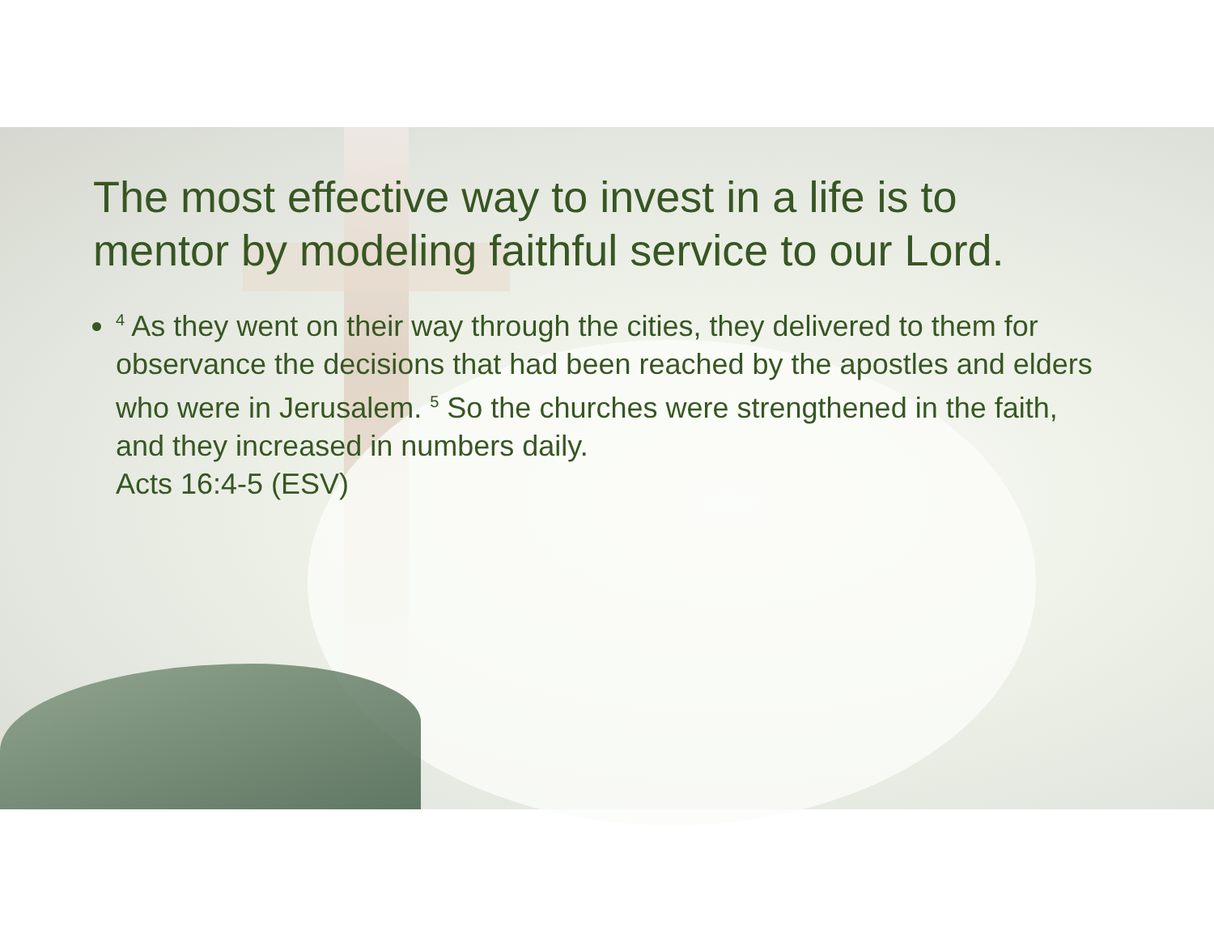The most effective way to invest in a life is to mentor by modeling faithful service to our Lord.
<sup>4</sup> As they went on their way through the cities, they delivered to them for observance the decisions that had been reached by the apostles and elders who were in Jerusalem. <sup>5</sup> So the churches were strengthened in the faith, and they increased in numbers daily.
Acts 16:4-5 (ESV)